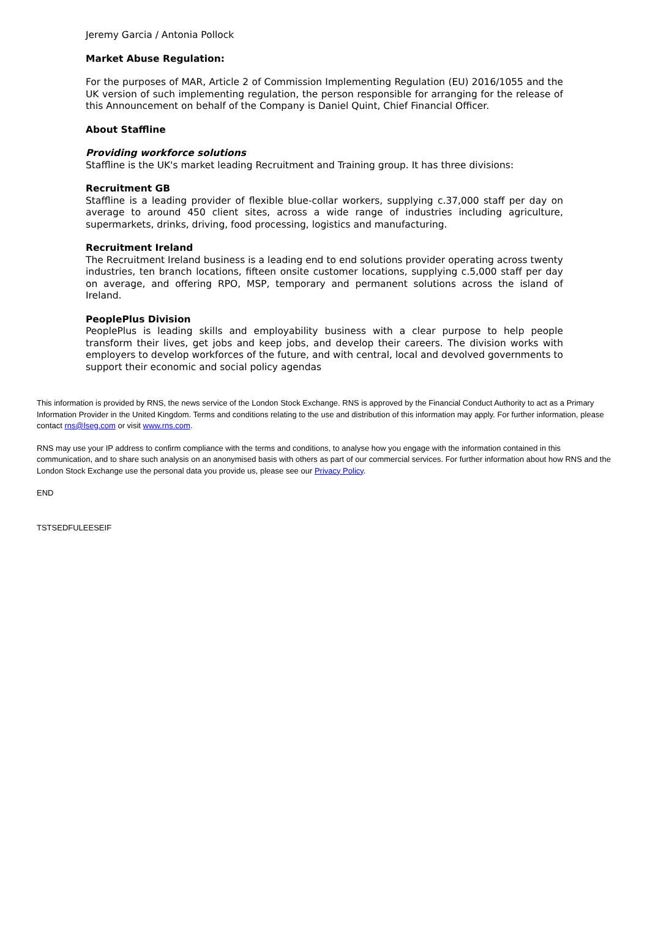Jeremy Garcia / Antonia Pollock
Market Abuse Regulation:
For the purposes of MAR, Article 2 of Commission Implementing Regulation (EU) 2016/1055 and the UK version of such implementing regulation, the person responsible for arranging for the release of this Announcement on behalf of the Company is Daniel Quint, Chief Financial Officer.
About Staffline
Providing workforce solutions
Staffline is the UK's market leading Recruitment and Training group. It has three divisions:
Recruitment GB
Staffline is a leading provider of flexible blue-collar workers, supplying c.37,000 staff per day on average to around 450 client sites, across a wide range of industries including agriculture, supermarkets, drinks, driving, food processing, logistics and manufacturing.
Recruitment Ireland
The Recruitment Ireland business is a leading end to end solutions provider operating across twenty industries, ten branch locations, fifteen onsite customer locations, supplying c.5,000 staff per day on average, and offering RPO, MSP, temporary and permanent solutions across the island of Ireland.
PeoplePlus Division
PeoplePlus is leading skills and employability business with a clear purpose to help people transform their lives, get jobs and keep jobs, and develop their careers. The division works with employers to develop workforces of the future, and with central, local and devolved governments to support their economic and social policy agendas
This information is provided by RNS, the news service of the London Stock Exchange. RNS is approved by the Financial Conduct Authority to act as a Primary Information Provider in the United Kingdom. Terms and conditions relating to the use and distribution of this information may apply. For further information, please contact rns@lseg.com or visit www.rns.com.
RNS may use your IP address to confirm compliance with the terms and conditions, to analyse how you engage with the information contained in this communication, and to share such analysis on an anonymised basis with others as part of our commercial services. For further information about how RNS and the London Stock Exchange use the personal data you provide us, please see our Privacy Policy.
END
TSTSEDFULEESEIF